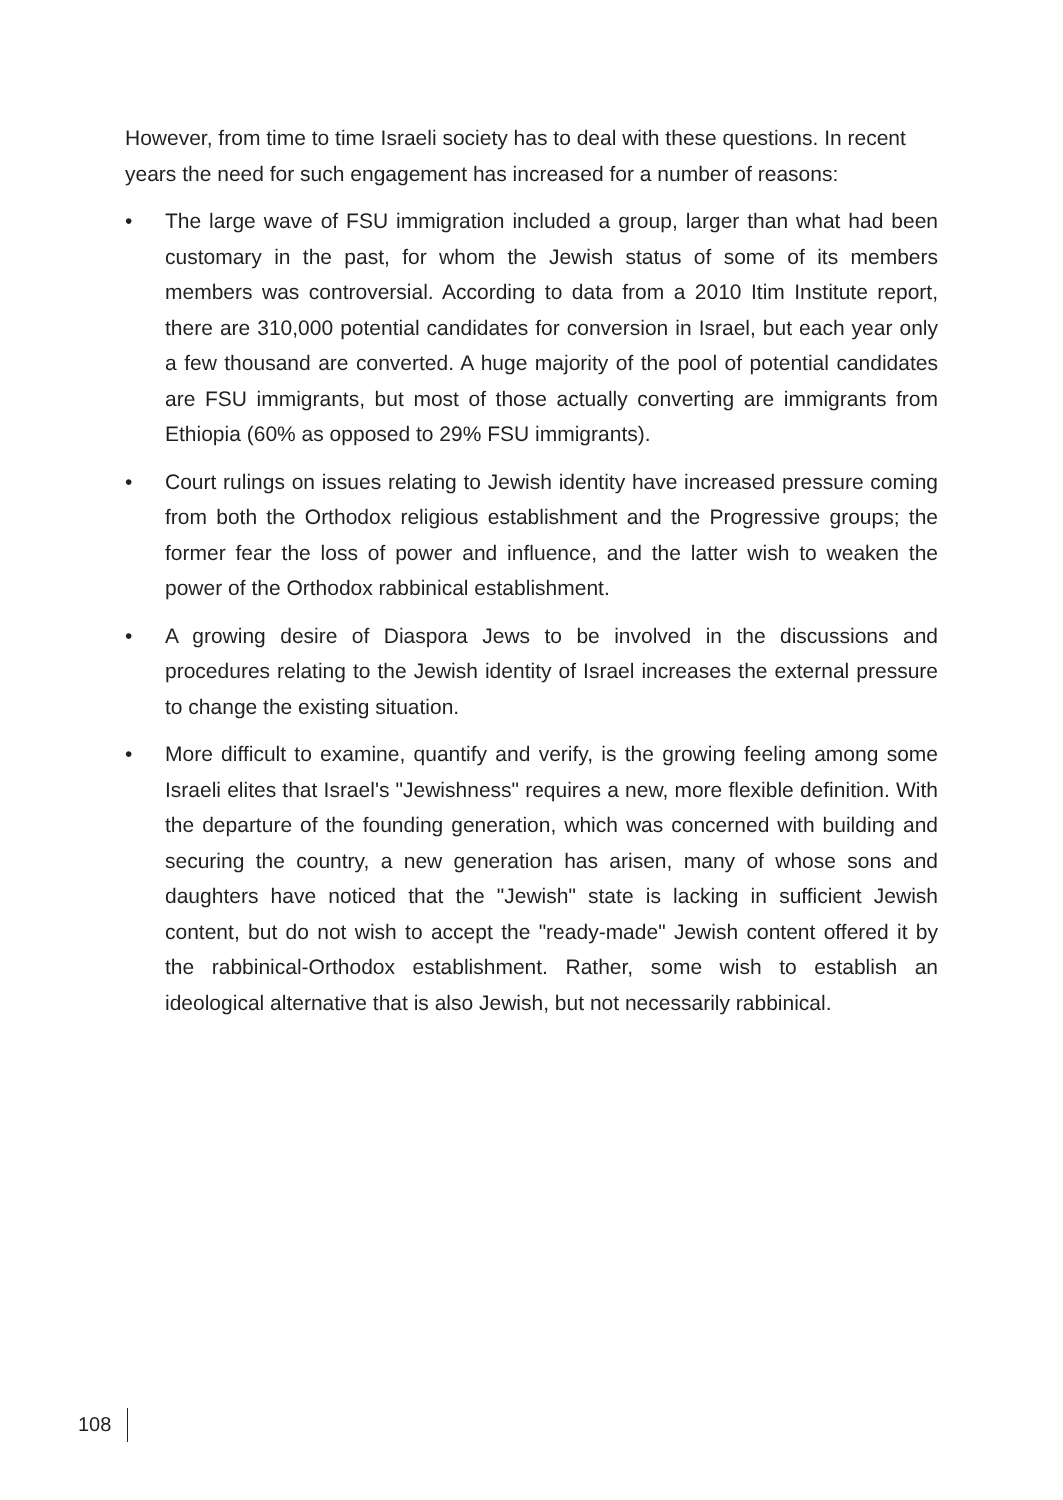However, from time to time Israeli society has to deal with these questions. In recent years the need for such engagement has increased for a number of reasons:
• The large wave of FSU immigration included a group, larger than what had been customary in the past, for whom the Jewish status of some of its members members was controversial. According to data from a 2010 Itim Institute report, there are 310,000 potential candidates for conversion in Israel, but each year only a few thousand are converted. A huge majority of the pool of potential candidates are FSU immigrants, but most of those actually converting are immigrants from Ethiopia (60% as opposed to 29% FSU immigrants).
• Court rulings on issues relating to Jewish identity have increased pressure coming from both the Orthodox religious establishment and the Progressive groups; the former fear the loss of power and influence, and the latter wish to weaken the power of the Orthodox rabbinical establishment.
• A growing desire of Diaspora Jews to be involved in the discussions and procedures relating to the Jewish identity of Israel increases the external pressure to change the existing situation.
• More difficult to examine, quantify and verify, is the growing feeling among some Israeli elites that Israel's "Jewishness" requires a new, more flexible definition. With the departure of the founding generation, which was concerned with building and securing the country, a new generation has arisen, many of whose sons and daughters have noticed that the "Jewish" state is lacking in sufficient Jewish content, but do not wish to accept the "ready-made" Jewish content offered it by the rabbinical-Orthodox establishment. Rather, some wish to establish an ideological alternative that is also Jewish, but not necessarily rabbinical.
108